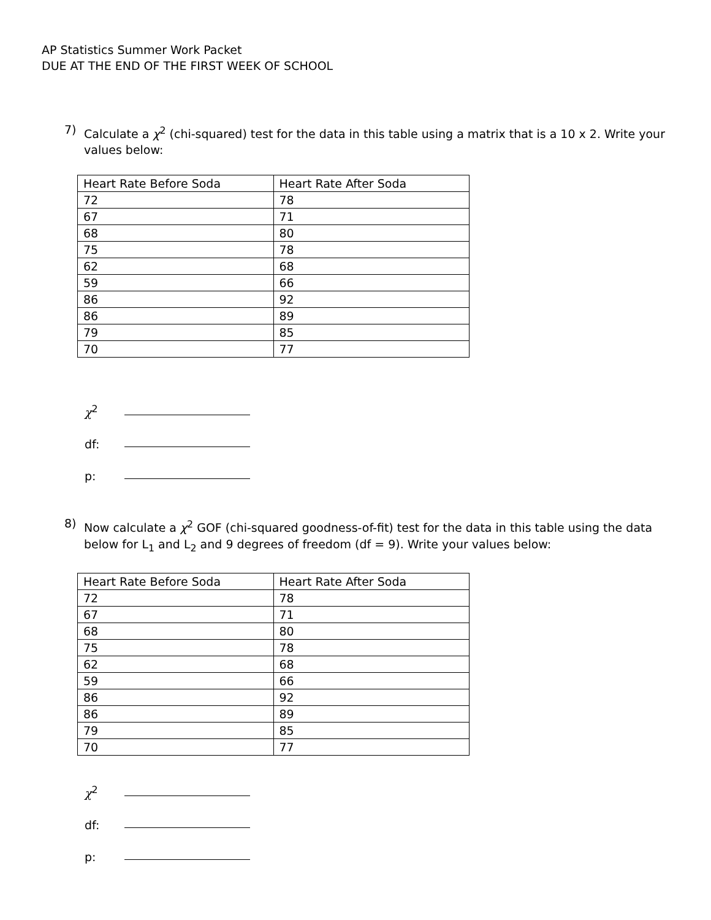AP Statistics Summer Work Packet
DUE AT THE END OF THE FIRST WEEK OF SCHOOL
7)
Calculate a χ<sup>2</sup> (chi-squared) test for the data in this table using a matrix that is a 10 x 2. Write your values below:
| Heart Rate Before Soda | Heart Rate After Soda |
| 72 | 78 |
| 67 | 71 |
| 68 | 80 |
| 75 | 78 |
| 62 | 68 |
| 59 | 66 |
| 86 | 92 |
| 86 | 89 |
| 79 | 85 |
| 70 | 77 |
χ<sup>2</sup>
df:
p:
8)
Now calculate a χ<sup>2</sup> GOF (chi-squared goodness-of-fit) test for the data in this table using the data below for L<sub>1</sub> and L<sub>2</sub> and 9 degrees of freedom (df = 9). Write your values below:
| Heart Rate Before Soda | Heart Rate After Soda |
| 72 | 78 |
| 67 | 71 |
| 68 | 80 |
| 75 | 78 |
| 62 | 68 |
| 59 | 66 |
| 86 | 92 |
| 86 | 89 |
| 79 | 85 |
| 70 | 77 |
χ<sup>2</sup>
df:
p: